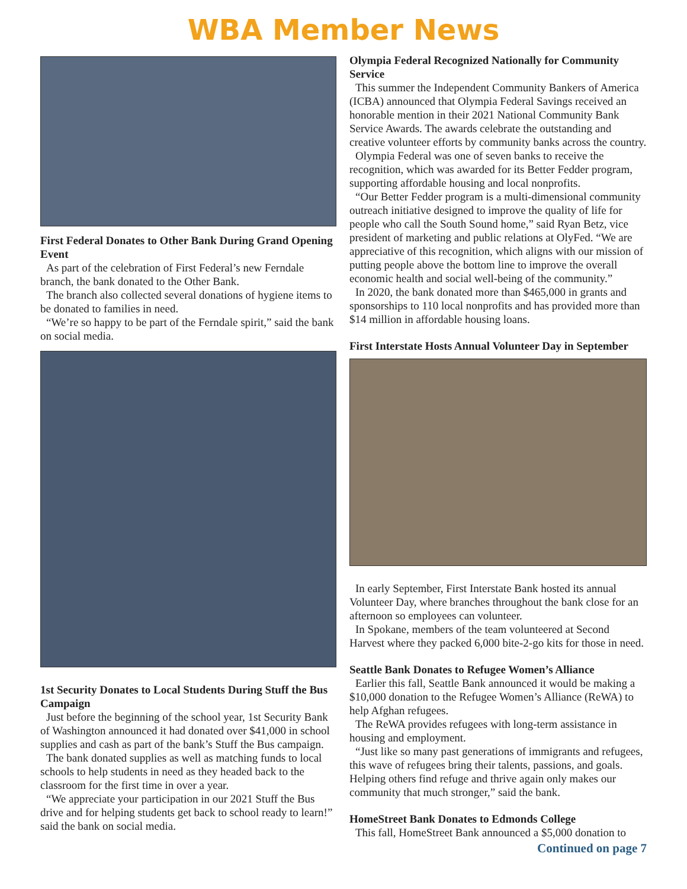WBA Member News
First Federal Donates to Other Bank During Grand Opening Event
As part of the celebration of First Federal’s new Ferndale branch, the bank donated to the Other Bank.
The branch also collected several donations of hygiene items to be donated to families in need.
“We’re so happy to be part of the Ferndale spirit,” said the bank on social media.
1st Security Donates to Local Students During Stuff the Bus Campaign
Just before the beginning of the school year, 1st Security Bank of Washington announced it had donated over $41,000 in school supplies and cash as part of the bank’s Stuff the Bus campaign.
The bank donated supplies as well as matching funds to local schools to help students in need as they headed back to the classroom for the first time in over a year.
“We appreciate your participation in our 2021 Stuff the Bus drive and for helping students get back to school ready to learn!” said the bank on social media.
Olympia Federal Recognized Nationally for Community Service
This summer the Independent Community Bankers of America (ICBA) announced that Olympia Federal Savings received an honorable mention in their 2021 National Community Bank Service Awards. The awards celebrate the outstanding and creative volunteer efforts by community banks across the country.
Olympia Federal was one of seven banks to receive the recognition, which was awarded for its Better Fedder program, supporting affordable housing and local nonprofits.
“Our Better Fedder program is a multi-dimensional community outreach initiative designed to improve the quality of life for people who call the South Sound home,” said Ryan Betz, vice president of marketing and public relations at OlyFed. “We are appreciative of this recognition, which aligns with our mission of putting people above the bottom line to improve the overall economic health and social well-being of the community.”
In 2020, the bank donated more than $465,000 in grants and sponsorships to 110 local nonprofits and has provided more than $14 million in affordable housing loans.
First Interstate Hosts Annual Volunteer Day in September
In early September, First Interstate Bank hosted its annual Volunteer Day, where branches throughout the bank close for an afternoon so employees can volunteer.
In Spokane, members of the team volunteered at Second Harvest where they packed 6,000 bite-2-go kits for those in need.
Seattle Bank Donates to Refugee Women’s Alliance
Earlier this fall, Seattle Bank announced it would be making a $10,000 donation to the Refugee Women’s Alliance (ReWA) to help Afghan refugees.
The ReWA provides refugees with long-term assistance in housing and employment.
“Just like so many past generations of immigrants and refugees, this wave of refugees bring their talents, passions, and goals. Helping others find refuge and thrive again only makes our community that much stronger,” said the bank.
HomeStreet Bank Donates to Edmonds College
This fall, HomeStreet Bank announced a $5,000 donation to
Continued on page 7